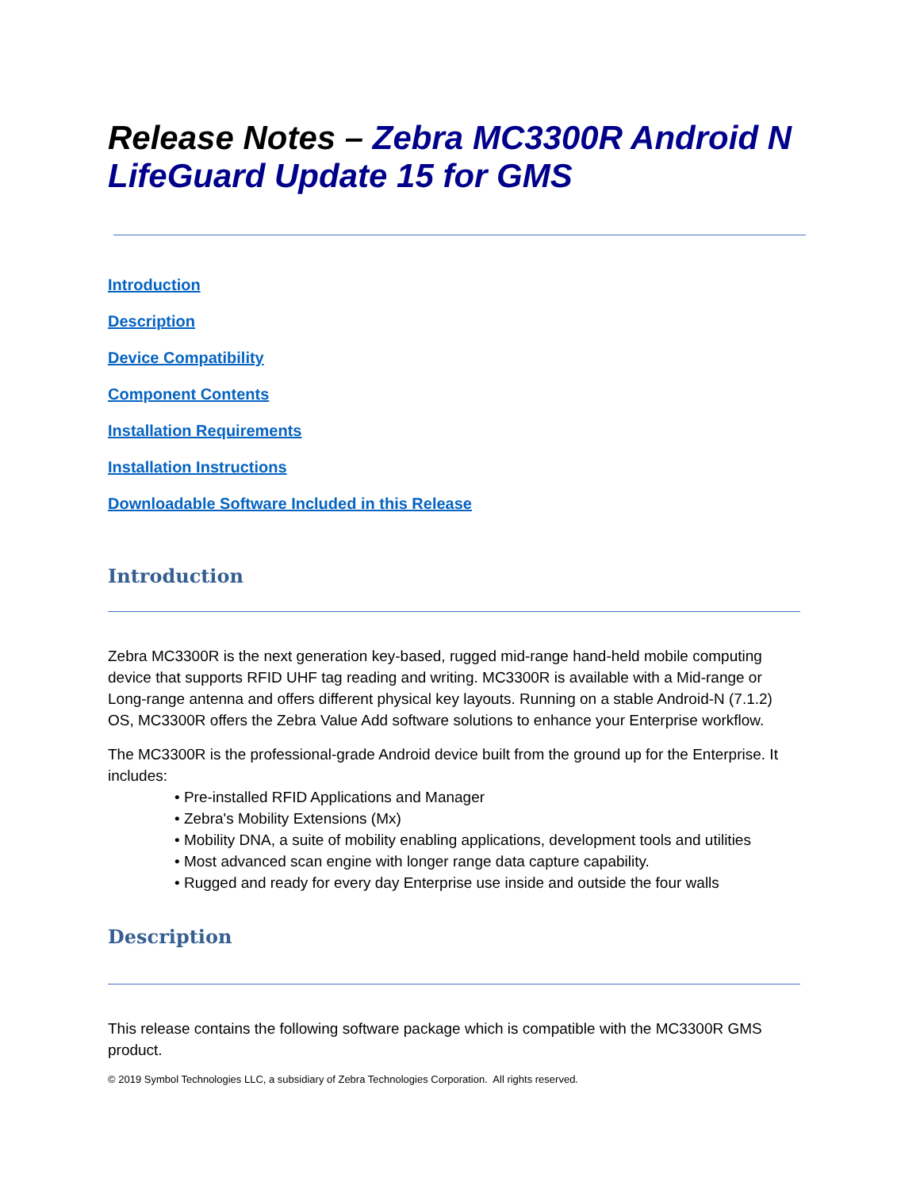Release Notes – Zebra MC3300R Android N LifeGuard Update 15 for GMS
Introduction
Description
Device Compatibility
Component Contents
Installation Requirements
Installation Instructions
Downloadable Software Included in this Release
Introduction
Zebra MC3300R is the next generation key-based, rugged mid-range hand-held mobile computing device that supports RFID UHF tag reading and writing. MC3300R is available with a Mid-range or Long-range antenna and offers different physical key layouts. Running on a stable Android-N (7.1.2) OS, MC3300R offers the Zebra Value Add software solutions to enhance your Enterprise workflow.
The MC3300R is the professional-grade Android device built from the ground up for the Enterprise. It includes:
• Pre-installed RFID Applications and Manager
• Zebra's Mobility Extensions (Mx)
• Mobility DNA, a suite of mobility enabling applications, development tools and utilities
• Most advanced scan engine with longer range data capture capability.
• Rugged and ready for every day Enterprise use inside and outside the four walls
Description
This release contains the following software package which is compatible with the MC3300R GMS product.
© 2019 Symbol Technologies LLC, a subsidiary of Zebra Technologies Corporation. All rights reserved.